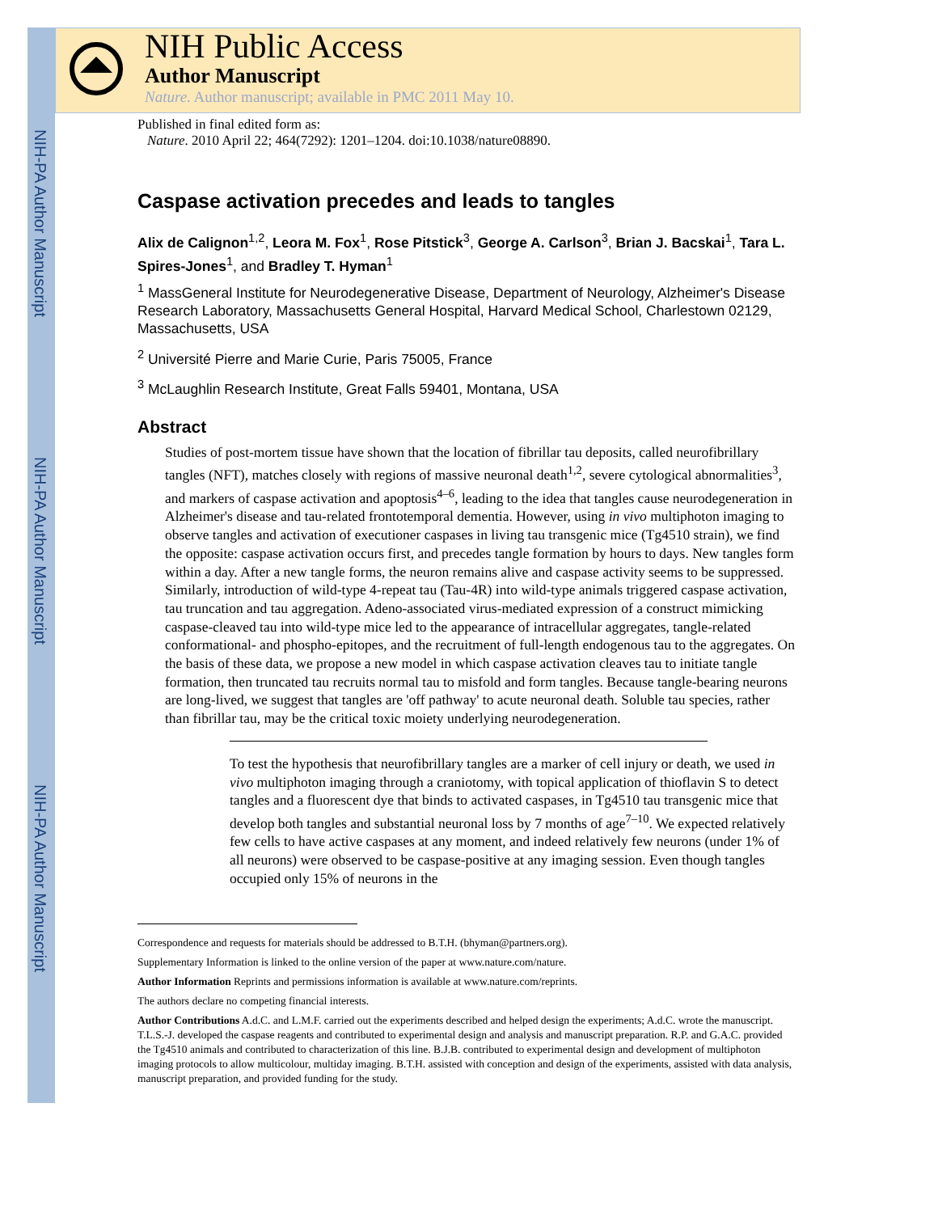NIH-PA Author Manuscript
NIH-PA Author Manuscript
NIH-PA Author Manuscript
NIH Public Access
Author Manuscript
Nature. Author manuscript; available in PMC 2011 May 10.
Published in final edited form as:
Nature. 2010 April 22; 464(7292): 1201–1204. doi:10.1038/nature08890.
Caspase activation precedes and leads to tangles
Alix de Calignon<sup>1,2</sup>, Leora M. Fox<sup>1</sup>, Rose Pitstick<sup>3</sup>, George A. Carlson<sup>3</sup>, Brian J. Bacskai<sup>1</sup>, Tara L. Spires-Jones<sup>1</sup>, and Bradley T. Hyman<sup>1</sup>
<sup>1</sup> MassGeneral Institute for Neurodegenerative Disease, Department of Neurology, Alzheimer's Disease Research Laboratory, Massachusetts General Hospital, Harvard Medical School, Charlestown 02129, Massachusetts, USA
<sup>2</sup> Université Pierre and Marie Curie, Paris 75005, France
<sup>3</sup> McLaughlin Research Institute, Great Falls 59401, Montana, USA
Abstract
Studies of post-mortem tissue have shown that the location of fibrillar tau deposits, called neurofibrillary tangles (NFT), matches closely with regions of massive neuronal death<sup>1,2</sup>, severe cytological abnormalities<sup>3</sup>, and markers of caspase activation and apoptosis<sup>4–6</sup>, leading to the idea that tangles cause neurodegeneration in Alzheimer's disease and tau-related frontotemporal dementia. However, using in vivo multiphoton imaging to observe tangles and activation of executioner caspases in living tau transgenic mice (Tg4510 strain), we find the opposite: caspase activation occurs first, and precedes tangle formation by hours to days. New tangles form within a day. After a new tangle forms, the neuron remains alive and caspase activity seems to be suppressed. Similarly, introduction of wild-type 4-repeat tau (Tau-4R) into wild-type animals triggered caspase activation, tau truncation and tau aggregation. Adeno-associated virus-mediated expression of a construct mimicking caspase-cleaved tau into wild-type mice led to the appearance of intracellular aggregates, tangle-related conformational- and phospho-epitopes, and the recruitment of full-length endogenous tau to the aggregates. On the basis of these data, we propose a new model in which caspase activation cleaves tau to initiate tangle formation, then truncated tau recruits normal tau to misfold and form tangles. Because tangle-bearing neurons are long-lived, we suggest that tangles are 'off pathway' to acute neuronal death. Soluble tau species, rather than fibrillar tau, may be the critical toxic moiety underlying neurodegeneration.
To test the hypothesis that neurofibrillary tangles are a marker of cell injury or death, we used in vivo multiphoton imaging through a craniotomy, with topical application of thioflavin S to detect tangles and a fluorescent dye that binds to activated caspases, in Tg4510 tau transgenic mice that develop both tangles and substantial neuronal loss by 7 months of age<sup>7–10</sup>. We expected relatively few cells to have active caspases at any moment, and indeed relatively few neurons (under 1% of all neurons) were observed to be caspase-positive at any imaging session. Even though tangles occupied only 15% of neurons in the
Correspondence and requests for materials should be addressed to B.T.H. (bhyman@partners.org).
Supplementary Information is linked to the online version of the paper at www.nature.com/nature.
Author Information Reprints and permissions information is available at www.nature.com/reprints.
The authors declare no competing financial interests.
Author Contributions A.d.C. and L.M.F. carried out the experiments described and helped design the experiments; A.d.C. wrote the manuscript. T.L.S.-J. developed the caspase reagents and contributed to experimental design and analysis and manuscript preparation. R.P. and G.A.C. provided the Tg4510 animals and contributed to characterization of this line. B.J.B. contributed to experimental design and development of multiphoton imaging protocols to allow multicolour, multiday imaging. B.T.H. assisted with conception and design of the experiments, assisted with data analysis, manuscript preparation, and provided funding for the study.